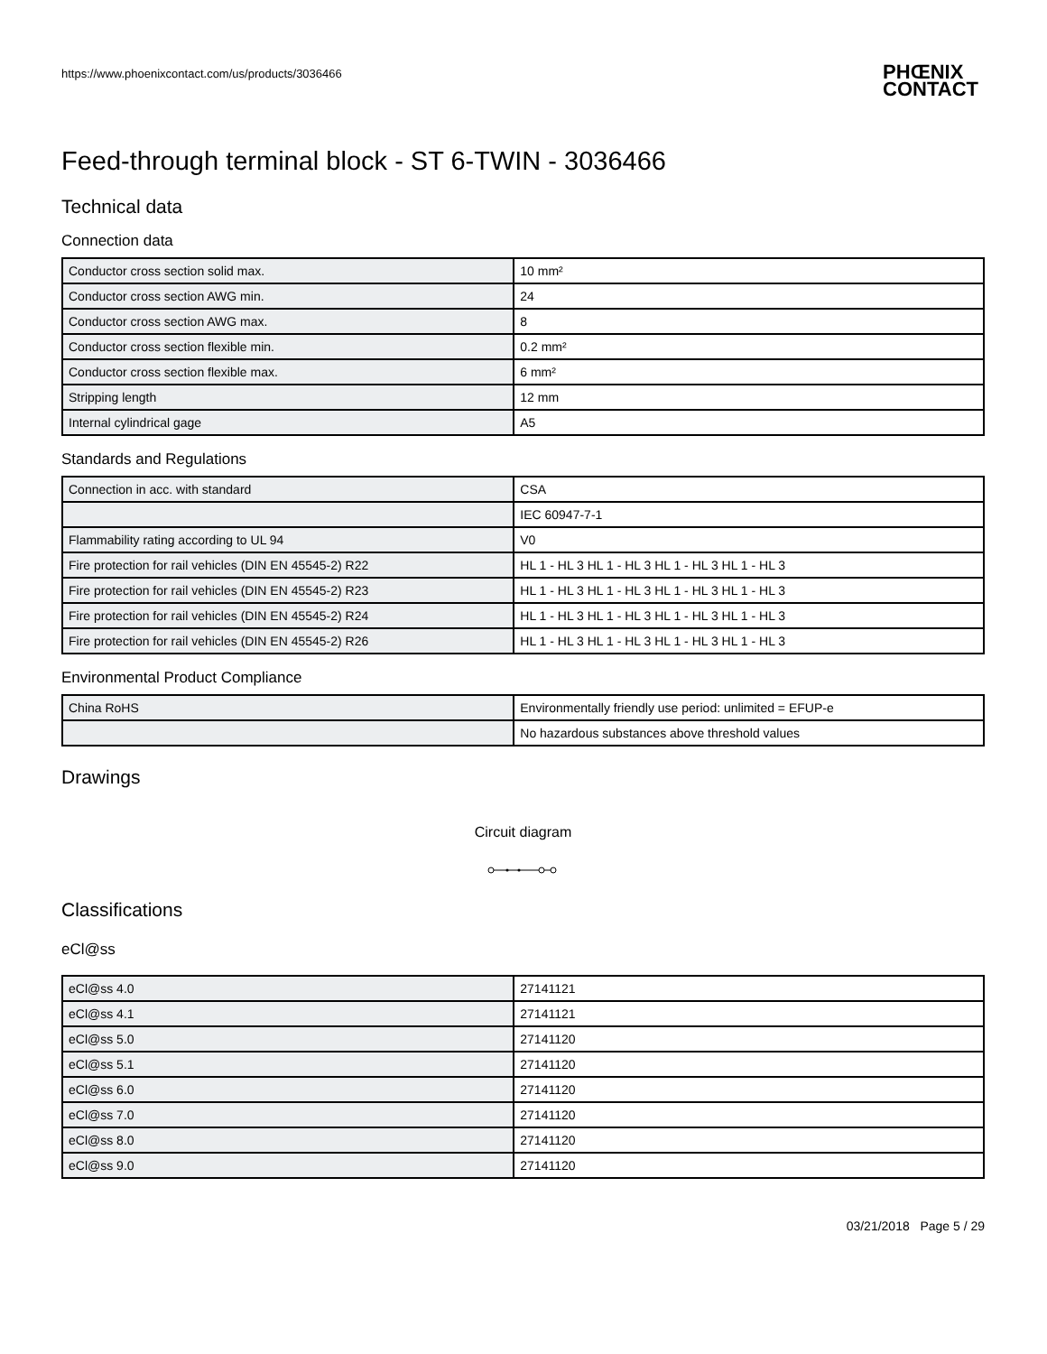https://www.phoenixcontact.com/us/products/3036466
PHŒNIX
CONTACT
Feed-through terminal block - ST 6-TWIN - 3036466
Technical data
Connection data
| Conductor cross section solid max. | 10 mm² |
| Conductor cross section AWG min. | 24 |
| Conductor cross section AWG max. | 8 |
| Conductor cross section flexible min. | 0.2 mm² |
| Conductor cross section flexible max. | 6 mm² |
| Stripping length | 12 mm |
| Internal cylindrical gage | A5 |
Standards and Regulations
| Connection in acc. with standard | CSA |
| | IEC 60947-7-1 |
| Flammability rating according to UL 94 | V0 |
| Fire protection for rail vehicles (DIN EN 45545-2) R22 | HL 1 - HL 3 HL 1 - HL 3 HL 1 - HL 3 HL 1 - HL 3 |
| Fire protection for rail vehicles (DIN EN 45545-2) R23 | HL 1 - HL 3 HL 1 - HL 3 HL 1 - HL 3 HL 1 - HL 3 |
| Fire protection for rail vehicles (DIN EN 45545-2) R24 | HL 1 - HL 3 HL 1 - HL 3 HL 1 - HL 3 HL 1 - HL 3 |
| Fire protection for rail vehicles (DIN EN 45545-2) R26 | HL 1 - HL 3 HL 1 - HL 3 HL 1 - HL 3 HL 1 - HL 3 |
Environmental Product Compliance
| China RoHS | Environmentally friendly use period: unlimited = EFUP-e |
| | No hazardous substances above threshold values |
Drawings
Circuit diagram
Classifications
eCl@ss
| eCl@ss 4.0 | 27141121 |
| eCl@ss 4.1 | 27141121 |
| eCl@ss 5.0 | 27141120 |
| eCl@ss 5.1 | 27141120 |
| eCl@ss 6.0 | 27141120 |
| eCl@ss 7.0 | 27141120 |
| eCl@ss 8.0 | 27141120 |
| eCl@ss 9.0 | 27141120 |
03/21/2018 Page 5 / 29